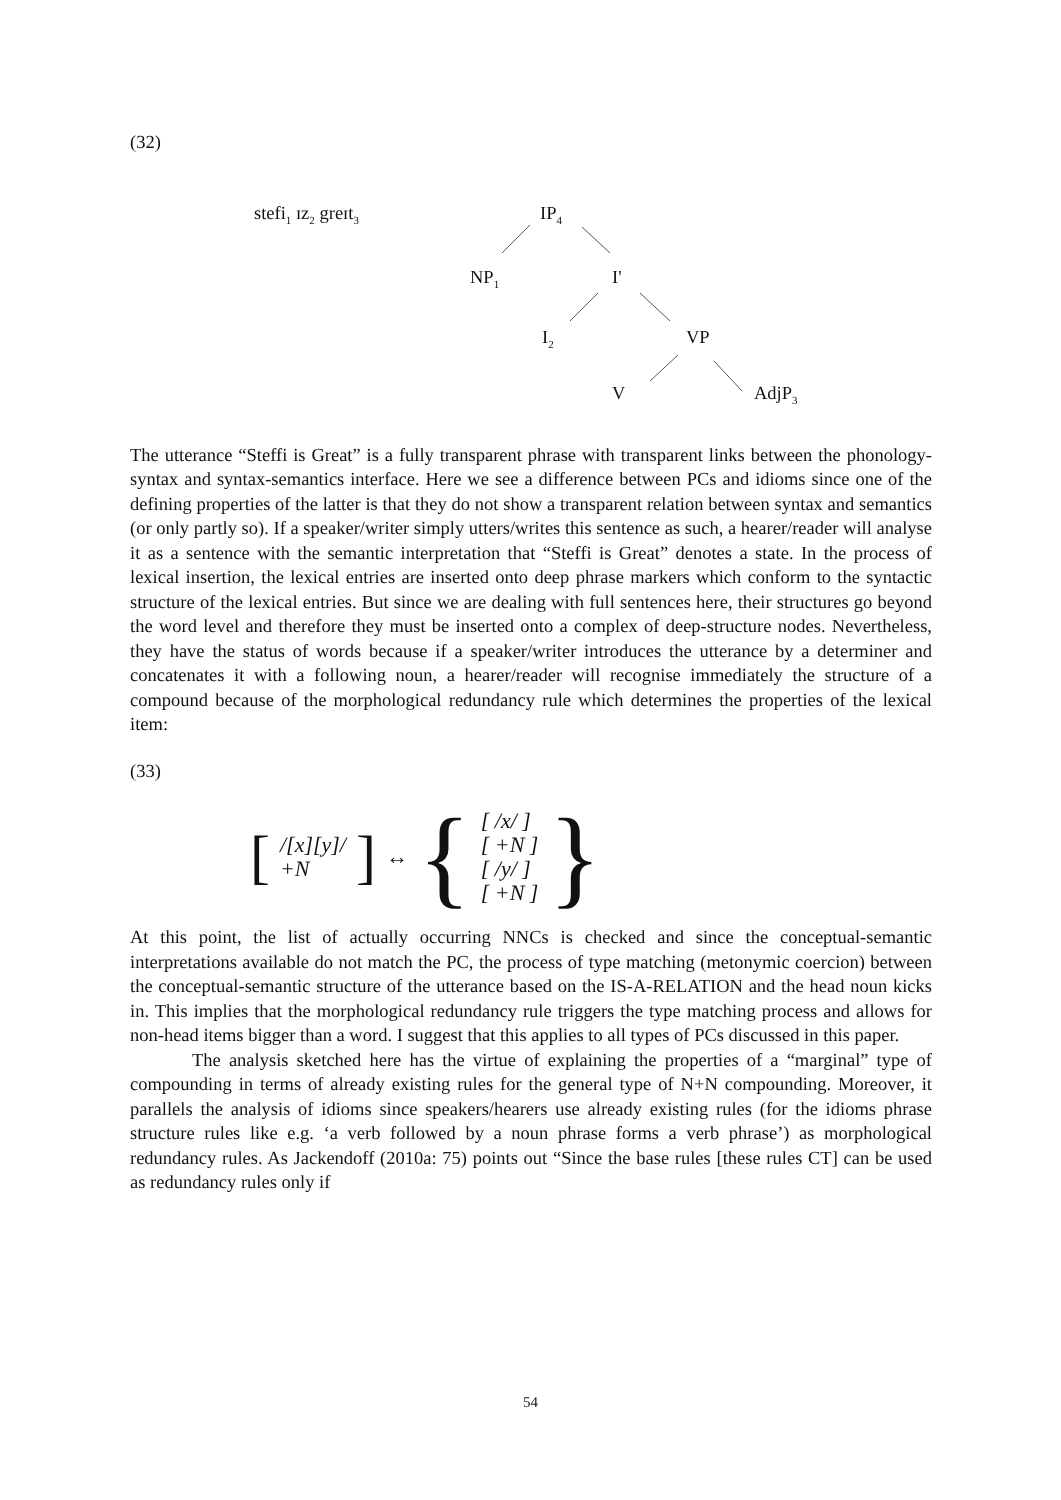(32)
stefi<sub>1</sub> ɪz<sub>2</sub> greɪt<sub>3</sub> IP<sub>4</sub>
NP<sub>1</sub> I'
I<sub>2</sub> VP
V AdjP<sub>3</sub>
The utterance “Steffi is Great” is a fully transparent phrase with transparent links between the phonology-syntax and syntax-semantics interface. Here we see a difference between PCs and idioms since one of the defining properties of the latter is that they do not show a transparent relation between syntax and semantics (or only partly so). If a speaker/writer simply utters/writes this sentence as such, a hearer/reader will analyse it as a sentence with the semantic interpretation that “Steffi is Great” denotes a state. In the process of lexical insertion, the lexical entries are inserted onto deep phrase markers which conform to the syntactic structure of the lexical entries. But since we are dealing with full sentences here, their structures go beyond the word level and therefore they must be inserted onto a complex of deep-structure nodes. Nevertheless, they have the status of words because if a speaker/writer introduces the utterance by a determiner and concatenates it with a following noun, a hearer/reader will recognise immediately the structure of a compound because of the morphological redundancy rule which determines the properties of the lexical item:
(33)
[/[x][y]/
+N] ↔ { [ /x/ ]
[ +N ]
[ /y/ ]
[ +N ] }
At this point, the list of actually occurring NNCs is checked and since the conceptual-semantic interpretations available do not match the PC, the process of type matching (metonymic coercion) between the conceptual-semantic structure of the utterance based on the IS-A-RELATION and the head noun kicks in. This implies that the morphological redundancy rule triggers the type matching process and allows for non-head items bigger than a word. I suggest that this applies to all types of PCs discussed in this paper.
The analysis sketched here has the virtue of explaining the properties of a “marginal” type of compounding in terms of already existing rules for the general type of N+N compounding. Moreover, it parallels the analysis of idioms since speakers/hearers use already existing rules (for the idioms phrase structure rules like e.g. ‘a verb followed by a noun phrase forms a verb phrase’) as morphological redundancy rules. As Jackendoff (2010a: 75) points out “Since the base rules [these rules CT] can be used as redundancy rules only if
54